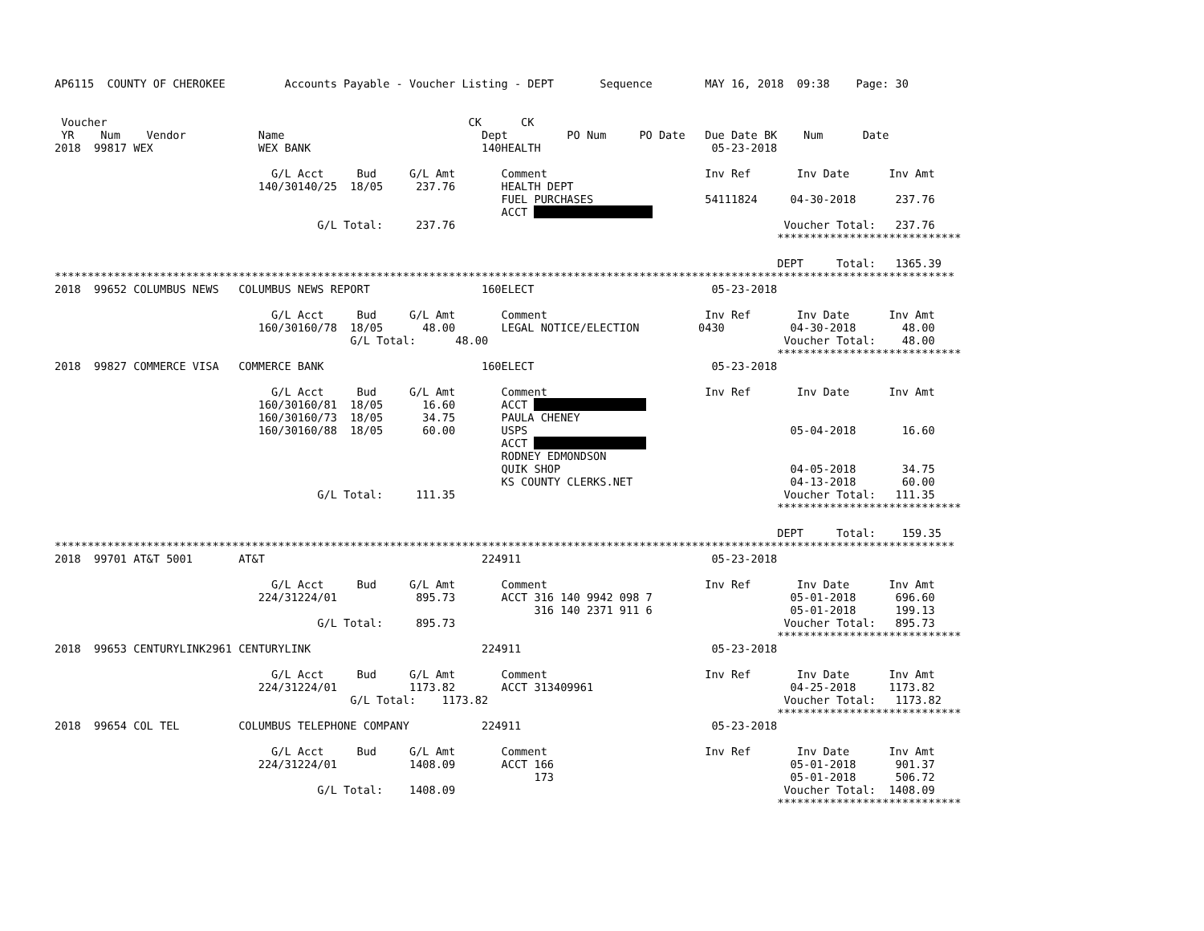AP6115  COUNTY OF CHEROKEE         Accounts Payable - Voucher Listing - DEPT       Sequence        MAY 16, 2018  09:38    Page: 30


 Voucher                                                       CK      CK
 YR    Num    Vendor           Name                              Dept         PO Num     PO Date   Due Date BK    Num      Date
2018  99817 WEX                WEX BANK                          140HEALTH                          05-23-2018

                                 G/L Acct     Bud     G/L Amt       Comment                        Inv Ref       Inv Date      Inv Amt
                               140/30140/25  18/05     237.76       HEALTH DEPT
                                                                    FUEL PURCHASES                 54111824     04-30-2018      237.76
                                                                    ACCT                   
                                        G/L Total:     237.76                                                  Voucher Total:   237.76
                                                                                                              ****************************

                                                                                                              DEPT     Total:   1365.39
*****************************************************************************************************************************************
2018  99652 COLUMBUS NEWS   COLUMBUS NEWS REPORT                 160ELECT                           05-23-2018

                                 G/L Acct     Bud     G/L Amt       Comment                        Inv Ref       Inv Date      Inv Amt
                               160/30160/78  18/05      48.00       LEGAL NOTICE/ELECTION         0430          04-30-2018       48.00
                                             G/L Total:      48.00                                             Voucher Total:    48.00
                                                                                                              ****************************
2018  99827 COMMERCE VISA   COMMERCE BANK                        160ELECT                           05-23-2018

                                 G/L Acct     Bud     G/L Amt       Comment                        Inv Ref       Inv Date      Inv Amt
                               160/30160/81  18/05      16.60       ACCT                  
                               160/30160/73  18/05      34.75       PAULA CHENEY
                               160/30160/88  18/05      60.00       USPS                                        05-04-2018       16.60
                                                                    ACCT                  
                                                                    RODNEY EDMONDSON
                                                                    QUIK SHOP                                   04-05-2018       34.75
                                                                    KS COUNTY CLERKS.NET                        04-13-2018       60.00
                                        G/L Total:     111.35                                                  Voucher Total:   111.35
                                                                                                              ****************************

                                                                                                              DEPT     Total:    159.35
*****************************************************************************************************************************************
2018  99701 AT&T 5001       AT&T                                 224911                             05-23-2018

                                 G/L Acct     Bud     G/L Amt       Comment                        Inv Ref       Inv Date      Inv Amt
                               224/31224/01            895.73       ACCT 316 140 9942 098 7                     05-01-2018      696.60
                                                                         316 140 2371 911 6                     05-01-2018      199.13
                                        G/L Total:     895.73                                                  Voucher Total:   895.73
                                                                                                              ****************************
2018  99653 CENTURYLINK2961 CENTURYLINK                          224911                             05-23-2018

                                 G/L Acct     Bud     G/L Amt       Comment                        Inv Ref       Inv Date      Inv Amt
                               224/31224/01           1173.82       ACCT 313409961                              04-25-2018     1173.82
                                             G/L Total:    1173.82                                             Voucher Total:   1173.82
                                                                                                              ****************************
2018  99654 COL TEL         COLUMBUS TELEPHONE COMPANY           224911                             05-23-2018

                                 G/L Acct     Bud     G/L Amt       Comment                        Inv Ref       Inv Date      Inv Amt
                               224/31224/01           1408.09       ACCT 166                                    05-01-2018      901.37
                                                                         173                                    05-01-2018      506.72
                                        G/L Total:    1408.09                                                  Voucher Total:  1408.09
                                                                                                              ****************************